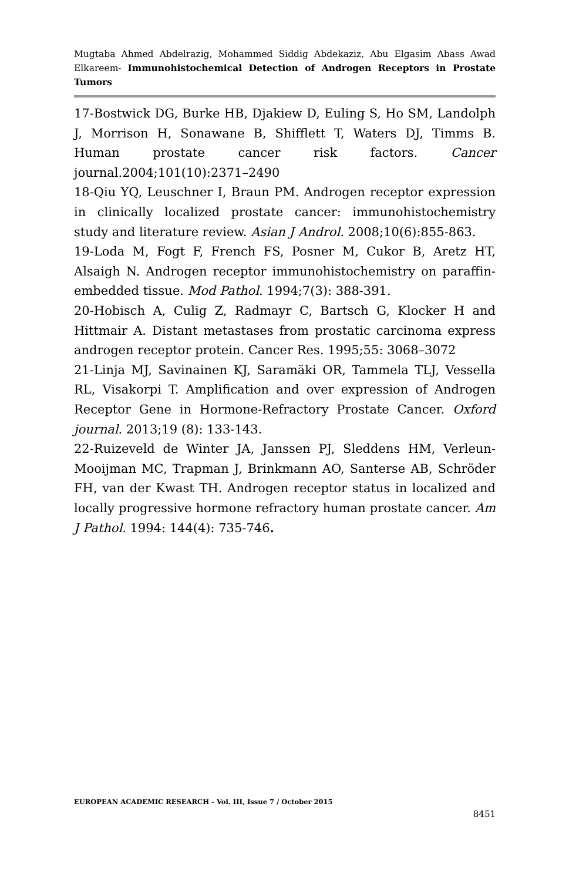Mugtaba Ahmed Abdelrazig, Mohammed Siddig Abdekaziz, Abu Elgasim Abass Awad Elkareem- Immunohistochemical Detection of Androgen Receptors in Prostate Tumors
17-Bostwick DG, Burke HB, Djakiew D, Euling S, Ho SM, Landolph J, Morrison H, Sonawane B, Shifflett T, Waters DJ, Timms B. Human prostate cancer risk factors. Cancer journal.2004;101(10):2371–2490
18-Qiu YQ, Leuschner I, Braun PM. Androgen receptor expression in clinically localized prostate cancer: immunohistochemistry study and literature review. Asian J Androl. 2008;10(6):855-863.
19-Loda M, Fogt F, French FS, Posner M, Cukor B, Aretz HT, Alsaigh N. Androgen receptor immunohistochemistry on paraffin-embedded tissue. Mod Pathol. 1994;7(3): 388-391.
20-Hobisch A, Culig Z, Radmayr C, Bartsch G, Klocker H and Hittmair A. Distant metastases from prostatic carcinoma express androgen receptor protein. Cancer Res. 1995;55: 3068–3072
21-Linja MJ, Savinainen KJ, Saramäki OR, Tammela TLJ, Vessella RL, Visakorpi T. Amplification and over expression of Androgen Receptor Gene in Hormone-Refractory Prostate Cancer. Oxford journal. 2013;19 (8): 133-143.
22-Ruizeveld de Winter JA, Janssen PJ, Sleddens HM, Verleun-Mooijman MC, Trapman J, Brinkmann AO, Santerse AB, Schröder FH, van der Kwast TH. Androgen receptor status in localized and locally progressive hormone refractory human prostate cancer. Am J Pathol. 1994: 144(4): 735-746.
EUROPEAN ACADEMIC RESEARCH - Vol. III, Issue 7 / October 2015
8451